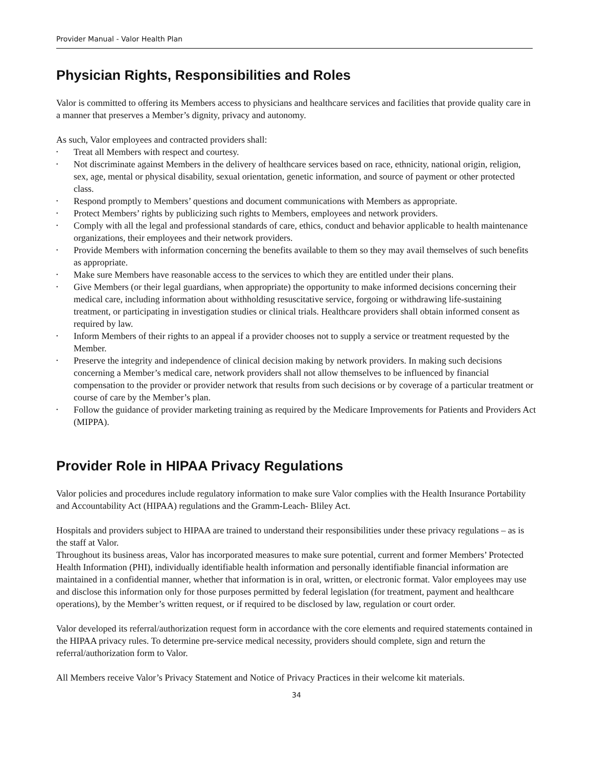Provider Manual - Valor Health Plan
Physician Rights, Responsibilities and Roles
Valor is committed to offering its Members access to physicians and healthcare services and facilities that provide quality care in a manner that preserves a Member’s dignity, privacy and autonomy.
As such, Valor employees and contracted providers shall:
• Treat all Members with respect and courtesy.
• Not discriminate against Members in the delivery of healthcare services based on race, ethnicity, national origin, religion, sex, age, mental or physical disability, sexual orientation, genetic information, and source of payment or other protected class.
• Respond promptly to Members’ questions and document communications with Members as appropriate.
• Protect Members’ rights by publicizing such rights to Members, employees and network providers.
• Comply with all the legal and professional standards of care, ethics, conduct and behavior applicable to health maintenance organizations, their employees and their network providers.
• Provide Members with information concerning the benefits available to them so they may avail themselves of such benefits as appropriate.
• Make sure Members have reasonable access to the services to which they are entitled under their plans.
• Give Members (or their legal guardians, when appropriate) the opportunity to make informed decisions concerning their medical care, including information about withholding resuscitative service, forgoing or withdrawing life-sustaining treatment, or participating in investigation studies or clinical trials. Healthcare providers shall obtain informed consent as required by law.
• Inform Members of their rights to an appeal if a provider chooses not to supply a service or treatment requested by the Member.
• Preserve the integrity and independence of clinical decision making by network providers. In making such decisions concerning a Member’s medical care, network providers shall not allow themselves to be influenced by financial compensation to the provider or provider network that results from such decisions or by coverage of a particular treatment or course of care by the Member’s plan.
• Follow the guidance of provider marketing training as required by the Medicare Improvements for Patients and Providers Act (MIPPA).
Provider Role in HIPAA Privacy Regulations
Valor policies and procedures include regulatory information to make sure Valor complies with the Health Insurance Portability and Accountability Act (HIPAA) regulations and the Gramm-Leach- Bliley Act.
Hospitals and providers subject to HIPAA are trained to understand their responsibilities under these privacy regulations – as is the staff at Valor.
Throughout its business areas, Valor has incorporated measures to make sure potential, current and former Members’ Protected Health Information (PHI), individually identifiable health information and personally identifiable financial information are maintained in a confidential manner, whether that information is in oral, written, or electronic format. Valor employees may use and disclose this information only for those purposes permitted by federal legislation (for treatment, payment and healthcare operations), by the Member’s written request, or if required to be disclosed by law, regulation or court order.
Valor developed its referral/authorization request form in accordance with the core elements and required statements contained in the HIPAA privacy rules. To determine pre-service medical necessity, providers should complete, sign and return the referral/authorization form to Valor.
All Members receive Valor’s Privacy Statement and Notice of Privacy Practices in their welcome kit materials.
34